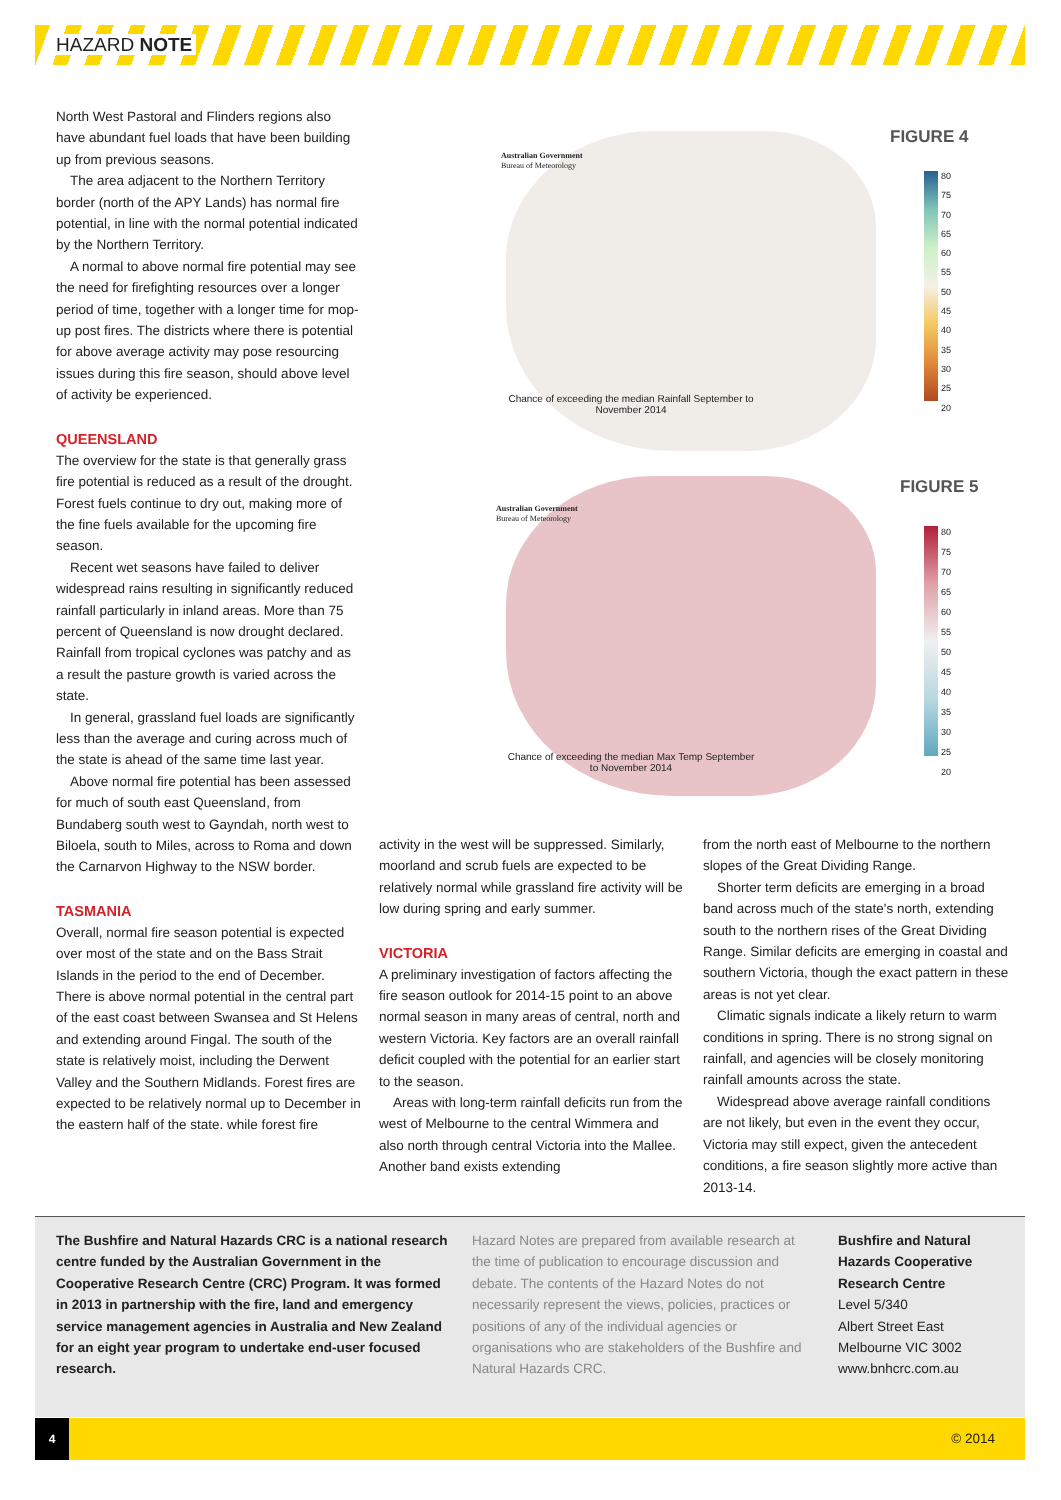HAZARD NOTE
North West Pastoral and Flinders regions also have abundant fuel loads that have been building up from previous seasons.
The area adjacent to the Northern Territory border (north of the APY Lands) has normal fire potential, in line with the normal potential indicated by the Northern Territory.
A normal to above normal fire potential may see the need for firefighting resources over a longer period of time, together with a longer time for mop-up post fires. The districts where there is potential for above average activity may pose resourcing issues during this fire season, should above level of activity be experienced.
QUEENSLAND
The overview for the state is that generally grass fire potential is reduced as a result of the drought. Forest fuels continue to dry out, making more of the fine fuels available for the upcoming fire season.
Recent wet seasons have failed to deliver widespread rains resulting in significantly reduced rainfall particularly in inland areas. More than 75 percent of Queensland is now drought declared. Rainfall from tropical cyclones was patchy and as a result the pasture growth is varied across the state.
In general, grassland fuel loads are significantly less than the average and curing across much of the state is ahead of the same time last year.
Above normal fire potential has been assessed for much of south east Queensland, from Bundaberg south west to Gayndah, north west to Biloela, south to Miles, across to Roma and down the Carnarvon Highway to the NSW border.
TASMANIA
Overall, normal fire season potential is expected over most of the state and on the Bass Strait Islands in the period to the end of December. There is above normal potential in the central part of the east coast between Swansea and St Helens and extending around Fingal. The south of the state is relatively moist, including the Derwent Valley and the Southern Midlands. Forest fires are expected to be relatively normal up to December in the eastern half of the state. while forest fire
FIGURE 4
Australian Government
Bureau of Meteorology
Chance of exceeding the median Rainfall September to November 2014
80
75
70
65
60
55
50
45
40
35
30
25
20
FIGURE 5
Australian Government
Bureau of Meteorology
Chance of exceeding the median Max Temp September to November 2014
80
75
70
65
60
55
50
45
40
35
30
25
20
activity in the west will be suppressed. Similarly, moorland and scrub fuels are expected to be relatively normal while grassland fire activity will be low during spring and early summer.
VICTORIA
A preliminary investigation of factors affecting the fire season outlook for 2014-15 point to an above normal season in many areas of central, north and western Victoria. Key factors are an overall rainfall deficit coupled with the potential for an earlier start to the season.
Areas with long-term rainfall deficits run from the west of Melbourne to the central Wimmera and also north through central Victoria into the Mallee. Another band exists extending
from the north east of Melbourne to the northern slopes of the Great Dividing Range.
Shorter term deficits are emerging in a broad band across much of the state's north, extending south to the northern rises of the Great Dividing Range. Similar deficits are emerging in coastal and southern Victoria, though the exact pattern in these areas is not yet clear.
Climatic signals indicate a likely return to warm conditions in spring. There is no strong signal on rainfall, and agencies will be closely monitoring rainfall amounts across the state.
Widespread above average rainfall conditions are not likely, but even in the event they occur, Victoria may still expect, given the antecedent conditions, a fire season slightly more active than 2013-14.
The Bushfire and Natural Hazards CRC is a national research centre funded by the Australian Government in the Cooperative Research Centre (CRC) Program. It was formed in 2013 in partnership with the fire, land and emergency service management agencies in Australia and New Zealand for an eight year program to undertake end-user focused research.
Hazard Notes are prepared from available research at the time of publication to encourage discussion and debate. The contents of the Hazard Notes do not necessarily represent the views, policies, practices or positions of any of the individual agencies or organisations who are stakeholders of the Bushfire and Natural Hazards CRC.
Bushfire and Natural Hazards Cooperative Research Centre
Level 5/340
Albert Street East
Melbourne VIC 3002
www.bnhcrc.com.au
4
© 2014